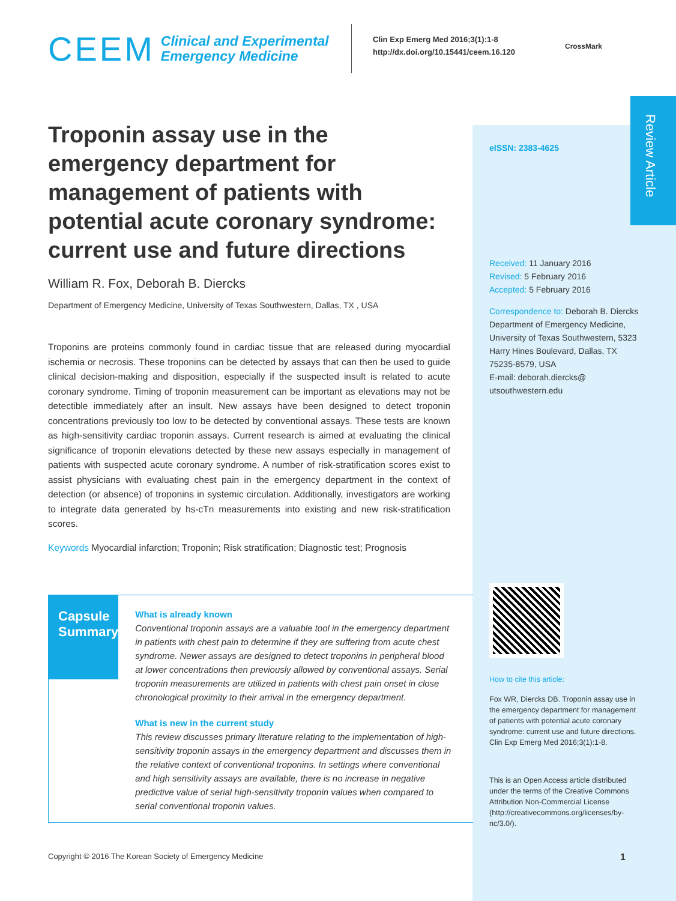CEEM Clinical and Experimental
Emergency Medicine
Clin Exp Emerg Med 2016;3(1):1-8
http://dx.doi.org/10.15441/ceem.16.120
CrossMark
Review Article
Troponin assay use in the emergency department for management of patients with potential acute coronary syndrome: current use and future directions
William R. Fox, Deborah B. Diercks
Department of Emergency Medicine, University of Texas Southwestern, Dallas, TX , USA
Troponins are proteins commonly found in cardiac tissue that are released during myocardial ischemia or necrosis. These troponins can be detected by assays that can then be used to guide clinical decision-making and disposition, especially if the suspected insult is related to acute coronary syndrome. Timing of troponin measurement can be important as elevations may not be detectible immediately after an insult. New assays have been designed to detect troponin concentrations previously too low to be detected by conventional assays. These tests are known as high-sensitivity cardiac troponin assays. Current research is aimed at evaluating the clinical significance of troponin elevations detected by these new assays especially in management of patients with suspected acute coronary syndrome. A number of risk-stratification scores exist to assist physicians with evaluating chest pain in the emergency department in the context of detection (or absence) of troponins in systemic circulation. Additionally, investigators are working to integrate data generated by hs-cTn measurements into existing and new risk-stratification scores.
Keywords Myocardial infarction; Troponin; Risk stratification; Diagnostic test; Prognosis
eISSN: 2383-4625
Received: 11 January 2016
Revised: 5 February 2016
Accepted: 5 February 2016
Correspondence to: Deborah B. Diercks
Department of Emergency Medicine, University of Texas Southwestern, 5323 Harry Hines Boulevard, Dallas, TX 75235-8579, USA
E-mail: deborah.diercks@ utsouthwestern.edu
How to cite this article:
Fox WR, Diercks DB. Troponin assay use in the emergency department for management of patients with potential acute coronary syndrome: current use and future directions. Clin Exp Emerg Med 2016;3(1):1-8.
This is an Open Access article distributed under the terms of the Creative Commons Attribution Non-Commercial License (http://creativecommons.org/licenses/by-nc/3.0/).
Capsule
Summary
What is already known
Conventional troponin assays are a valuable tool in the emergency department in patients with chest pain to determine if they are suffering from acute chest syndrome. Newer assays are designed to detect troponins in peripheral blood at lower concentrations then previously allowed by conventional assays. Serial troponin measurements are utilized in patients with chest pain onset in close chronological proximity to their arrival in the emergency department.
What is new in the current study
This review discusses primary literature relating to the implementation of high-sensitivity troponin assays in the emergency department and discusses them in the relative context of conventional troponins. In settings where conventional and high sensitivity assays are available, there is no increase in negative predictive value of serial high-sensitivity troponin values when compared to serial conventional troponin values.
Copyright © 2016 The Korean Society of Emergency Medicine
1